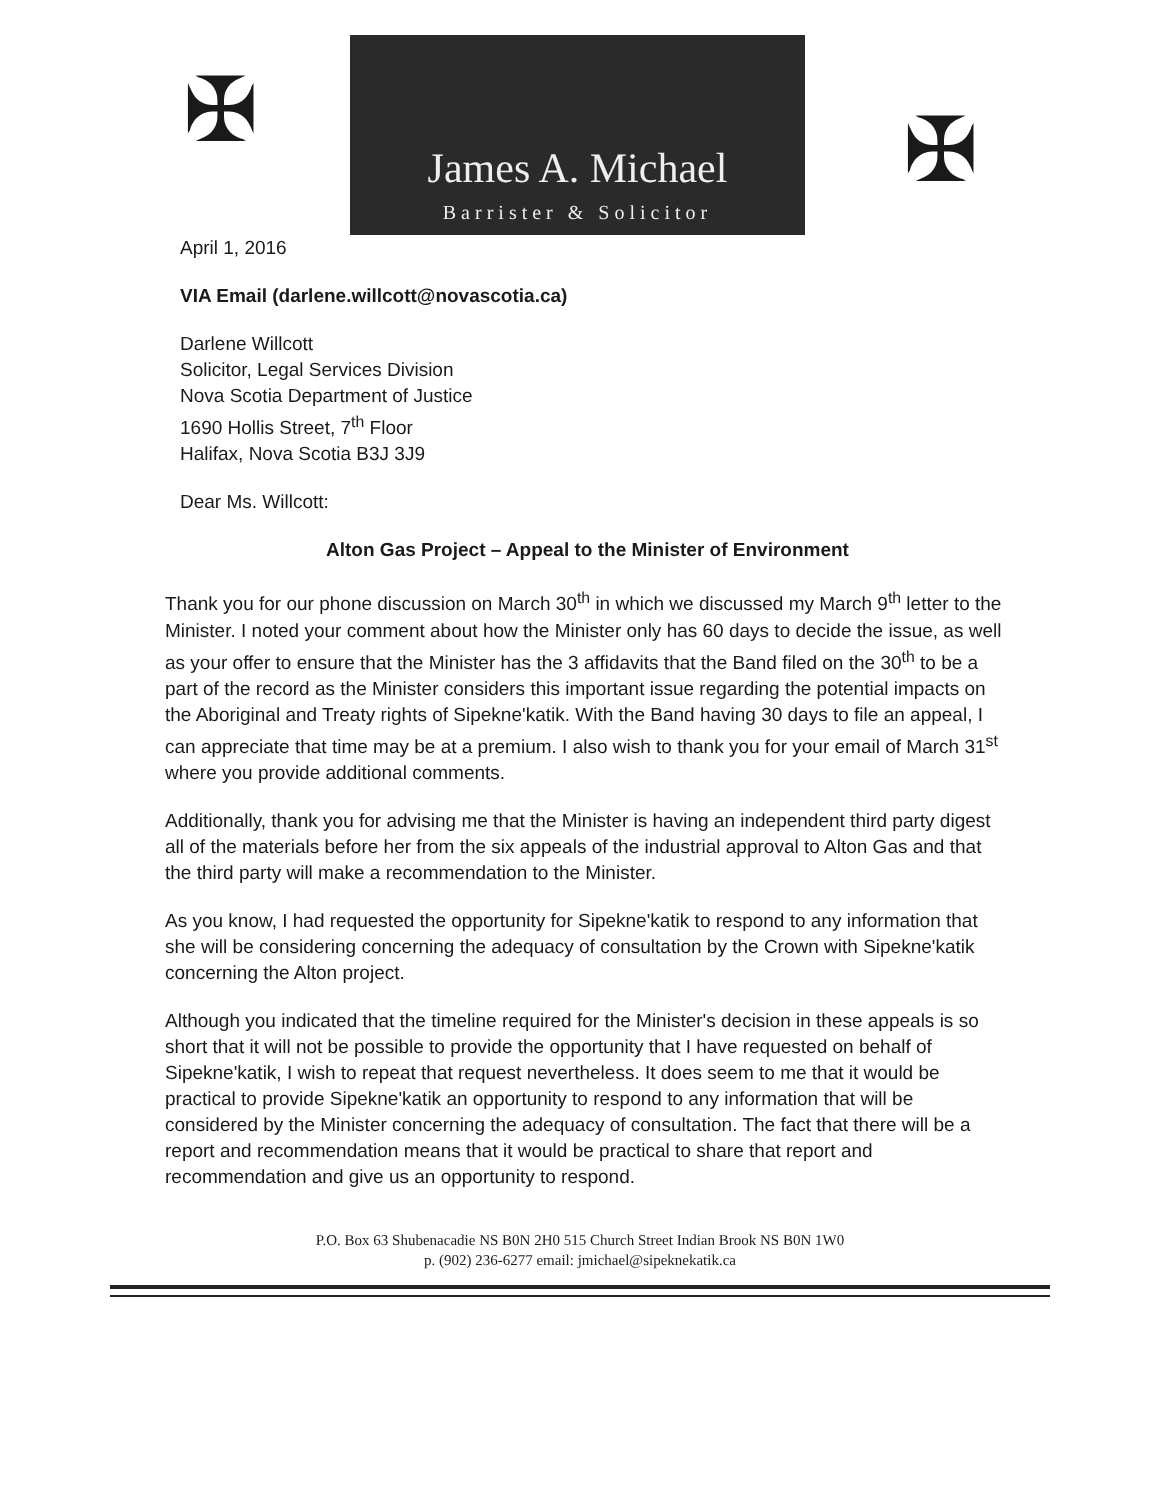✠
James A. Michael
Barrister & Solicitor
✠
April 1, 2016
VIA Email (darlene.willcott@novascotia.ca)
Darlene Willcott
Solicitor, Legal Services Division
Nova Scotia Department of Justice
1690 Hollis Street, 7<sup>th</sup> Floor
Halifax, Nova Scotia B3J 3J9
Dear Ms. Willcott:
Alton Gas Project – Appeal to the Minister of Environment
Thank you for our phone discussion on March 30<sup>th</sup> in which we discussed my March 9<sup>th</sup> letter to the Minister. I noted your comment about how the Minister only has 60 days to decide the issue, as well as your offer to ensure that the Minister has the 3 affidavits that the Band filed on the 30<sup>th</sup> to be a part of the record as the Minister considers this important issue regarding the potential impacts on the Aboriginal and Treaty rights of Sipekne'katik. With the Band having 30 days to file an appeal, I can appreciate that time may be at a premium. I also wish to thank you for your email of March 31<sup>st</sup> where you provide additional comments.
Additionally, thank you for advising me that the Minister is having an independent third party digest all of the materials before her from the six appeals of the industrial approval to Alton Gas and that the third party will make a recommendation to the Minister.
As you know, I had requested the opportunity for Sipekne'katik to respond to any information that she will be considering concerning the adequacy of consultation by the Crown with Sipekne'katik concerning the Alton project.
Although you indicated that the timeline required for the Minister's decision in these appeals is so short that it will not be possible to provide the opportunity that I have requested on behalf of Sipekne'katik, I wish to repeat that request nevertheless. It does seem to me that it would be practical to provide Sipekne'katik an opportunity to respond to any information that will be considered by the Minister concerning the adequacy of consultation. The fact that there will be a report and recommendation means that it would be practical to share that report and recommendation and give us an opportunity to respond.
P.O. Box 63 Shubenacadie NS B0N 2H0 515 Church Street Indian Brook NS B0N 1W0
p. (902) 236-6277 email: jmichael@sipeknekatik.ca